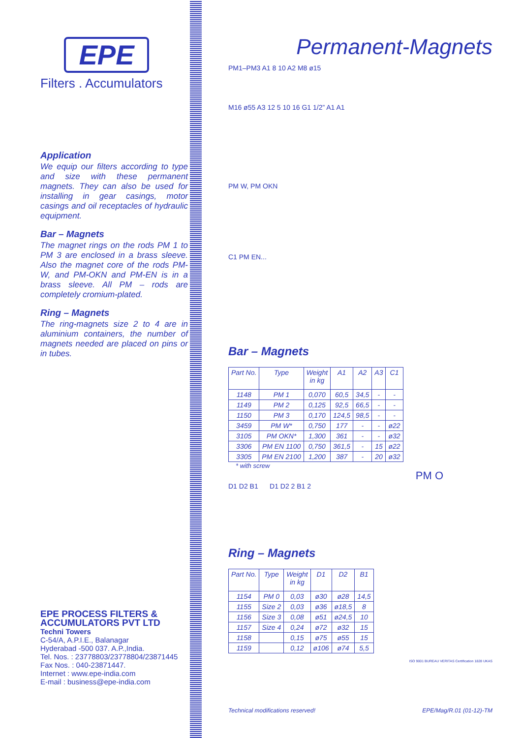EPE
Filters . Accumulators
Application
We equip our filters according to type and size with these permanent magnets. They can also be used for installing in gear casings, motor casings and oil receptacles of hydraulic equipment.
Bar – Magnets
The magnet rings on the rods PM 1 to PM 3 are enclosed in a brass sleeve. Also the magnet core of the rods PM-W, and PM-OKN and PM-EN is in a brass sleeve. All PM – rods are completely cromium-plated.
Ring – Magnets
The ring-magnets size 2 to 4 are in aluminium containers, the number of magnets needed are placed on pins or in tubes.
EPE PROCESS FILTERS & ACCUMULATORS PVT LTD
Techni Towers
C-54/A, A.P.I.E., Balanagar
Hyderabad -500 037. A.P.,India.
Tel. Nos. : 23778803/23778804/23871445
Fax Nos. : 040-23871447.
Internet : www.epe-india.com
E-mail : business@epe-india.com
Permanent-Magnets
PM1–PM3 A1 8 10 A2 M8 ø15
M16 ø55 A3 12 5 10 16 G1 1/2” A1 A1
PM W, PM OKN
C1 PM EN...
Bar – Magnets
| Part No. | Type | Weight in kg | A1 | A2 | A3 | C1 |
| --- | --- | --- | --- | --- | --- | --- |
| 1148 | PM 1 | 0,070 | 60,5 | 34,5 | - | - |
| 1149 | PM 2 | 0,125 | 92,5 | 66,5 | - | - |
| 1150 | PM 3 | 0,170 | 124,5 | 98,5 | - | - |
| 3459 | PM W* | 0,750 | 177 | - | - | ø22 |
| 3105 | PM OKN* | 1,300 | 361 | - | - | ø32 |
| 3306 | PM EN 1100 | 0,750 | 361,5 | - | 15 | ø22 |
| 3305 | PM EN 2100 | 1,200 | 387 | - | 20 | ø32 |
* with screw
PM O
D1 D2 B1 D1 D2 2 B1 2
Ring – Magnets
| Part No. | Type | Weight in kg | D1 | D2 | B1 |
| --- | --- | --- | --- | --- | --- |
| 1154 | PM 0 | 0,03 | ø30 | ø28 | 14,5 |
| 1155 | Size 2 | 0,03 | ø36 | ø18,5 | 8 |
| 1156 | Size 3 | 0,08 | ø51 | ø24,5 | 10 |
| 1157 | Size 4 | 0,24 | ø72 | ø32 | 15 |
| 1158 | | 0,15 | ø75 | ø55 | 15 |
| 1159 | | 0,12 | ø106 | ø74 | 5,5 |
ISO 9001 BUREAU VERITAS Certification 1828 UKAS
Technical modifications reserved! EPE/Mag/R.01 (01-12)-TM